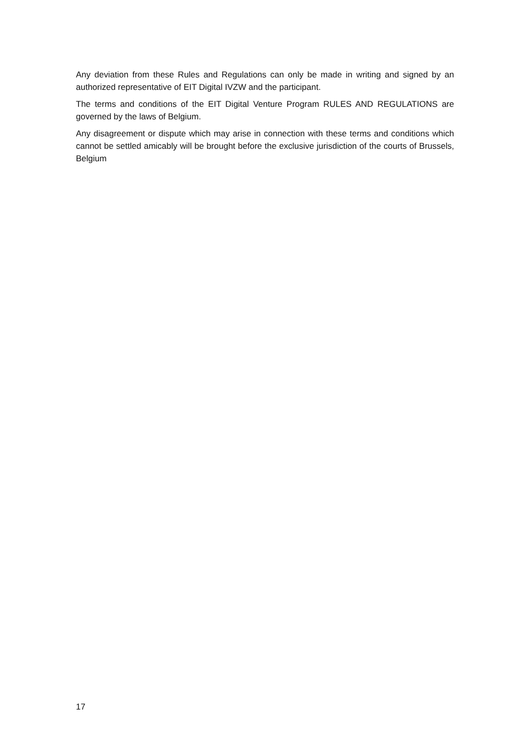Any deviation from these Rules and Regulations can only be made in writing and signed by an authorized representative of EIT Digital IVZW and the participant.
The terms and conditions of the EIT Digital Venture Program RULES AND REGULATIONS are governed by the laws of Belgium.
Any disagreement or dispute which may arise in connection with these terms and conditions which cannot be settled amicably will be brought before the exclusive jurisdiction of the courts of Brussels, Belgium
17